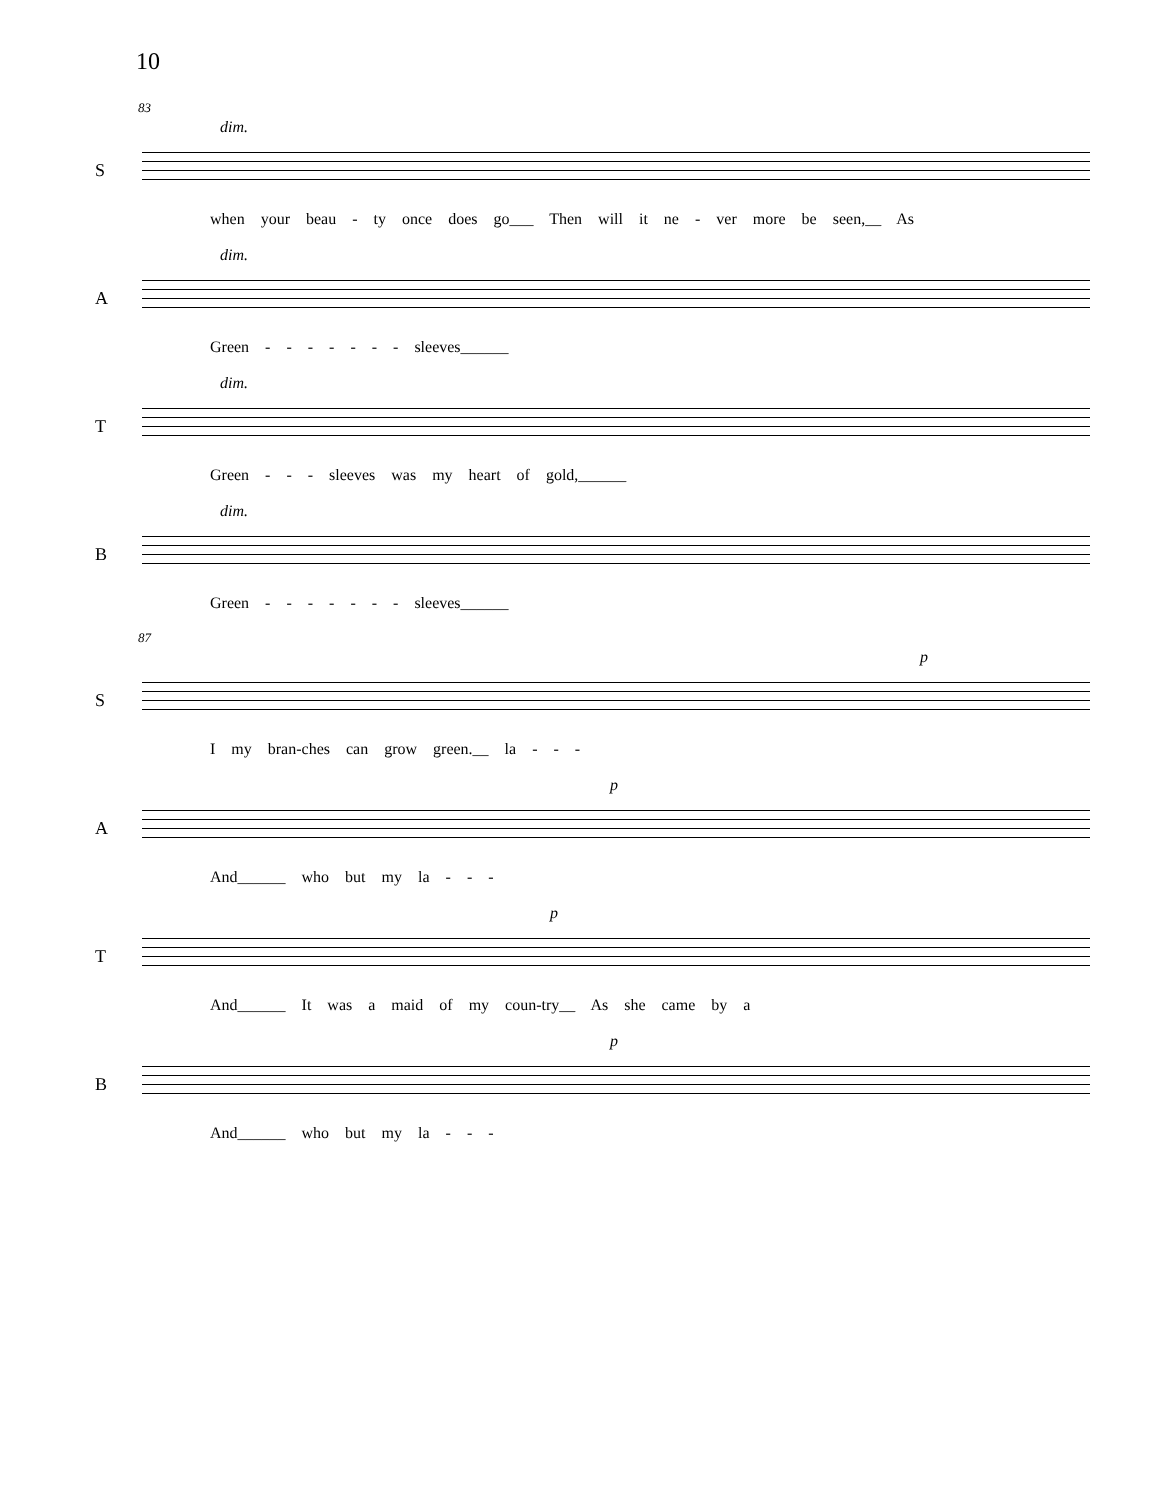10
83
S
dim.
when your beau - ty once does go___ Then will it ne - ver more be seen,__ As
A
dim.
Green - - - - - - - sleeves______
T
dim.
Green - - - sleeves was my heart of gold,______
B
dim.
Green - - - - - - - sleeves______
87
S
p
I my bran-ches can grow green.__ la - - -
A
p
And______ who but my la - - -
T
p
And______ It was a maid of my coun-try__ As she came by a
B
p
And______ who but my la - - -